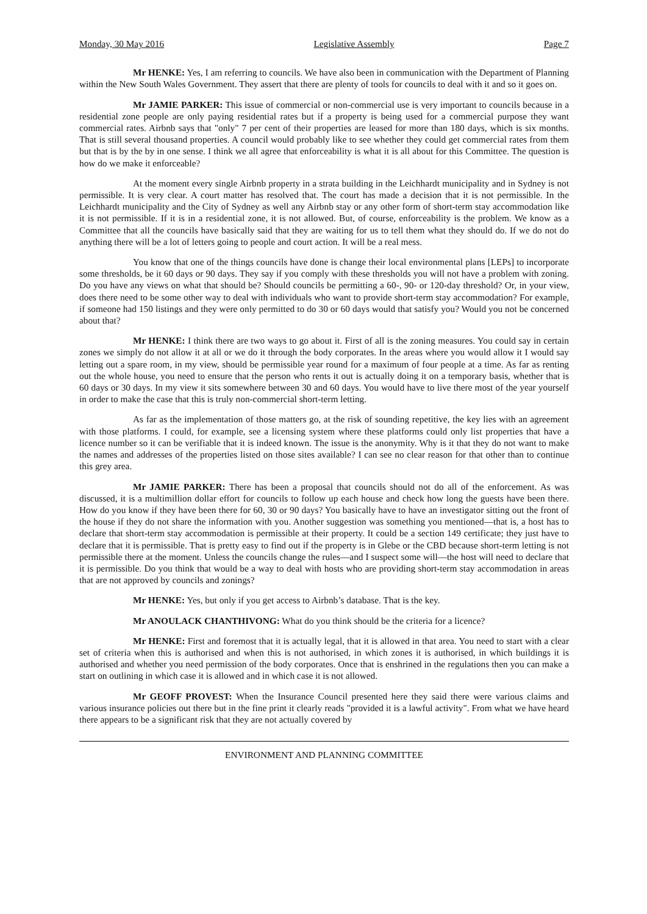Monday, 30 May 2016 Legislative Assembly Page 7
Mr HENKE: Yes, I am referring to councils. We have also been in communication with the Department of Planning within the New South Wales Government. They assert that there are plenty of tools for councils to deal with it and so it goes on.
Mr JAMIE PARKER: This issue of commercial or non-commercial use is very important to councils because in a residential zone people are only paying residential rates but if a property is being used for a commercial purpose they want commercial rates. Airbnb says that "only" 7 per cent of their properties are leased for more than 180 days, which is six months. That is still several thousand properties. A council would probably like to see whether they could get commercial rates from them but that is by the by in one sense. I think we all agree that enforceability is what it is all about for this Committee. The question is how do we make it enforceable?
At the moment every single Airbnb property in a strata building in the Leichhardt municipality and in Sydney is not permissible. It is very clear. A court matter has resolved that. The court has made a decision that it is not permissible. In the Leichhardt municipality and the City of Sydney as well any Airbnb stay or any other form of short-term stay accommodation like it is not permissible. If it is in a residential zone, it is not allowed. But, of course, enforceability is the problem. We know as a Committee that all the councils have basically said that they are waiting for us to tell them what they should do. If we do not do anything there will be a lot of letters going to people and court action. It will be a real mess.
You know that one of the things councils have done is change their local environmental plans [LEPs] to incorporate some thresholds, be it 60 days or 90 days. They say if you comply with these thresholds you will not have a problem with zoning. Do you have any views on what that should be? Should councils be permitting a 60-, 90- or 120-day threshold? Or, in your view, does there need to be some other way to deal with individuals who want to provide short-term stay accommodation? For example, if someone had 150 listings and they were only permitted to do 30 or 60 days would that satisfy you? Would you not be concerned about that?
Mr HENKE: I think there are two ways to go about it. First of all is the zoning measures. You could say in certain zones we simply do not allow it at all or we do it through the body corporates. In the areas where you would allow it I would say letting out a spare room, in my view, should be permissible year round for a maximum of four people at a time. As far as renting out the whole house, you need to ensure that the person who rents it out is actually doing it on a temporary basis, whether that is 60 days or 30 days. In my view it sits somewhere between 30 and 60 days. You would have to live there most of the year yourself in order to make the case that this is truly non-commercial short-term letting.
As far as the implementation of those matters go, at the risk of sounding repetitive, the key lies with an agreement with those platforms. I could, for example, see a licensing system where these platforms could only list properties that have a licence number so it can be verifiable that it is indeed known. The issue is the anonymity. Why is it that they do not want to make the names and addresses of the properties listed on those sites available? I can see no clear reason for that other than to continue this grey area.
Mr JAMIE PARKER: There has been a proposal that councils should not do all of the enforcement. As was discussed, it is a multimillion dollar effort for councils to follow up each house and check how long the guests have been there. How do you know if they have been there for 60, 30 or 90 days? You basically have to have an investigator sitting out the front of the house if they do not share the information with you. Another suggestion was something you mentioned—that is, a host has to declare that short-term stay accommodation is permissible at their property. It could be a section 149 certificate; they just have to declare that it is permissible. That is pretty easy to find out if the property is in Glebe or the CBD because short-term letting is not permissible there at the moment. Unless the councils change the rules—and I suspect some will—the host will need to declare that it is permissible. Do you think that would be a way to deal with hosts who are providing short-term stay accommodation in areas that are not approved by councils and zonings?
Mr HENKE: Yes, but only if you get access to Airbnb’s database. That is the key.
Mr ANOULACK CHANTHIVONG: What do you think should be the criteria for a licence?
Mr HENKE: First and foremost that it is actually legal, that it is allowed in that area. You need to start with a clear set of criteria when this is authorised and when this is not authorised, in which zones it is authorised, in which buildings it is authorised and whether you need permission of the body corporates. Once that is enshrined in the regulations then you can make a start on outlining in which case it is allowed and in which case it is not allowed.
Mr GEOFF PROVEST: When the Insurance Council presented here they said there were various claims and various insurance policies out there but in the fine print it clearly reads "provided it is a lawful activity". From what we have heard there appears to be a significant risk that they are not actually covered by
ENVIRONMENT AND PLANNING COMMITTEE